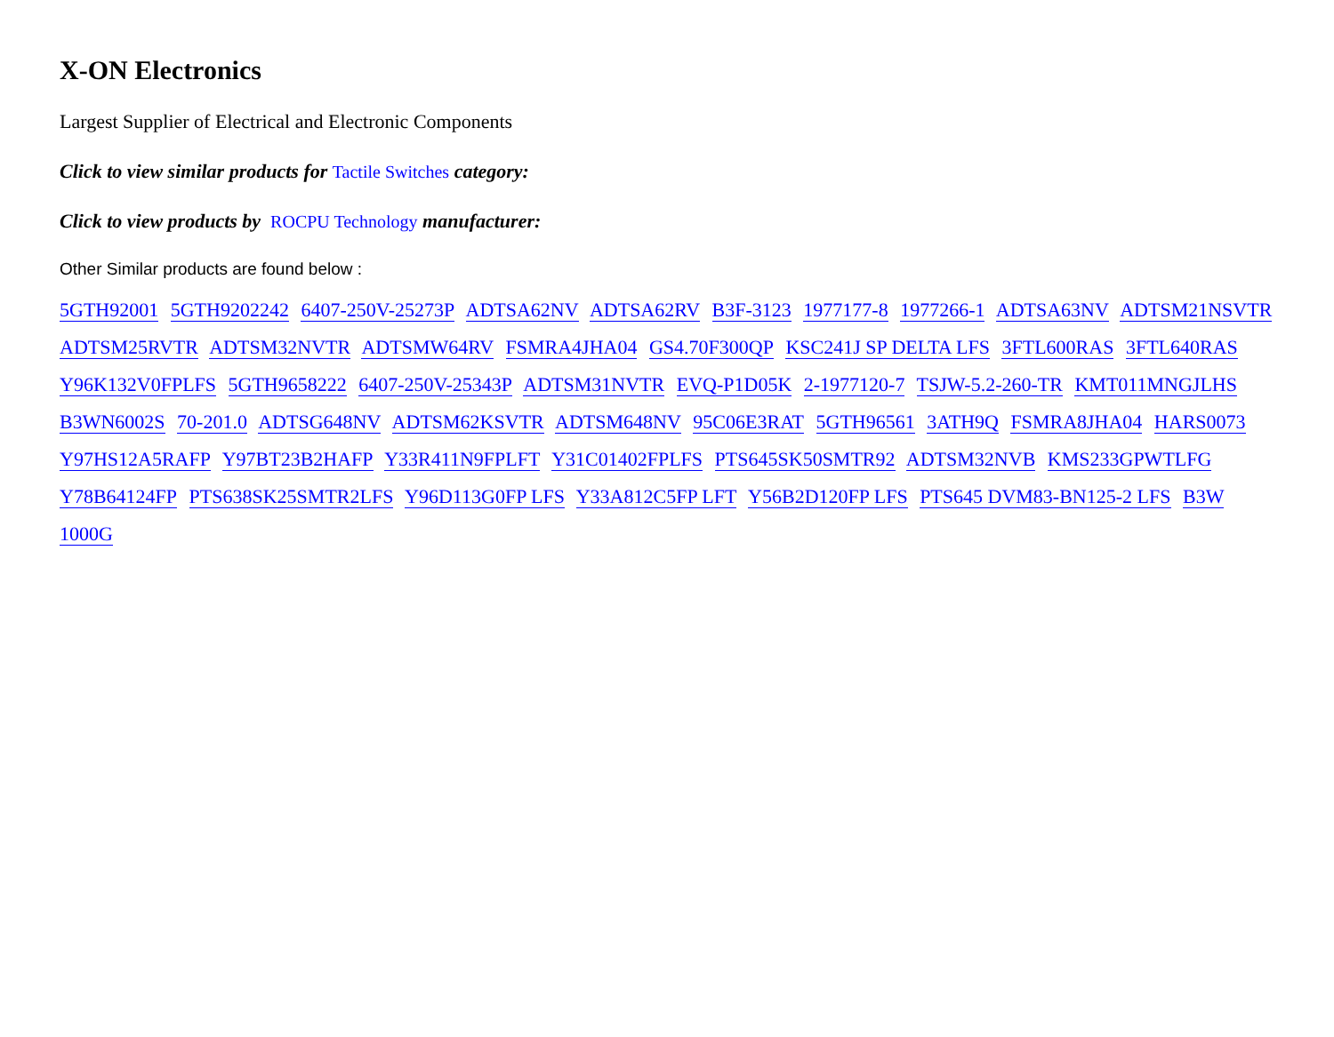X-ON Electronics
Largest Supplier of Electrical and Electronic Components
Click to view similar products for Tactile Switches category:
Click to view products by ROCPU Technology manufacturer:
Other Similar products are found below :
5GTH92001 5GTH9202242 6407-250V-25273P ADTSA62NV ADTSA62RV B3F-3123 1977177-8 1977266-1 ADTSA63NV ADTSM21NSVTR ADTSM25RVTR ADTSM32NVTR ADTSMW64RV FSMRA4JHA04 GS4.70F300QP KSC241J SP DELTA LFS 3FTL600RAS 3FTL640RAS Y96K132V0FPLFS 5GTH9658222 6407-250V-25343P ADTSM31NVTR EVQ-P1D05K 2-1977120-7 TSJW-5.2-260-TR KMT011MNGJLHS B3WN6002S 70-201.0 ADTSG648NV ADTSM62KSVTR ADTSM648NV 95C06E3RAT 5GTH96561 3ATH9Q FSMRA8JHA04 HARS0073 Y97HS12A5RAFP Y97BT23B2HAFP Y33R411N9FPLFT Y31C01402FPLFS PTS645SK50SMTR92 ADTSM32NVB KMS233GPWTLFG Y78B64124FP PTS638SK25SMTR2LFS Y96D113G0FP LFS Y33A812C5FP LFT Y56B2D120FP LFS PTS645 DVM83-BN125-2 LFS B3W 1000G